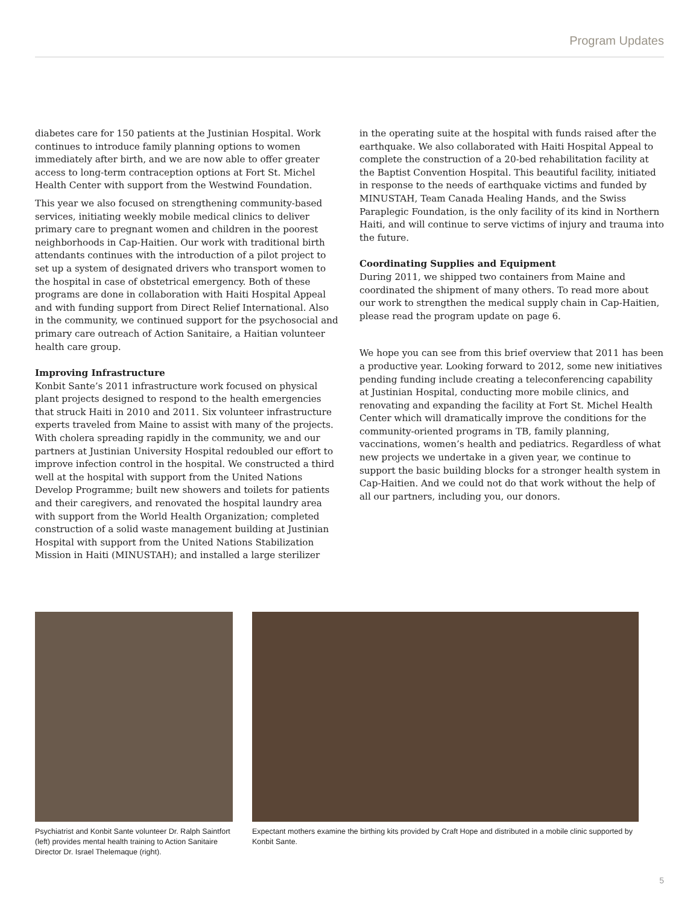Program Updates
diabetes care for 150 patients at the Justinian Hospital. Work continues to introduce family planning options to women immediately after birth, and we are now able to offer greater access to long-term contraception options at Fort St. Michel Health Center with support from the Westwind Foundation.
This year we also focused on strengthening community-based services, initiating weekly mobile medical clinics to deliver primary care to pregnant women and children in the poorest neighborhoods in Cap-Haitien. Our work with traditional birth attendants continues with the introduction of a pilot project to set up a system of designated drivers who transport women to the hospital in case of obstetrical emergency. Both of these programs are done in collaboration with Haiti Hospital Appeal and with funding support from Direct Relief International. Also in the community, we continued support for the psychosocial and primary care outreach of Action Sanitaire, a Haitian volunteer health care group.
Improving Infrastructure
Konbit Sante’s 2011 infrastructure work focused on physical plant projects designed to respond to the health emergencies that struck Haiti in 2010 and 2011. Six volunteer infrastructure experts traveled from Maine to assist with many of the projects. With cholera spreading rapidly in the community, we and our partners at Justinian University Hospital redoubled our effort to improve infection control in the hospital. We constructed a third well at the hospital with support from the United Nations Develop Programme; built new showers and toilets for patients and their caregivers, and renovated the hospital laundry area with support from the World Health Organization; completed construction of a solid waste management building at Justinian Hospital with support from the United Nations Stabilization Mission in Haiti (MINUSTAH); and installed a large sterilizer
in the operating suite at the hospital with funds raised after the earthquake. We also collaborated with Haiti Hospital Appeal to complete the construction of a 20-bed rehabilitation facility at the Baptist Convention Hospital. This beautiful facility, initiated in response to the needs of earthquake victims and funded by MINUSTAH, Team Canada Healing Hands, and the Swiss Paraplegic Foundation, is the only facility of its kind in Northern Haiti, and will continue to serve victims of injury and trauma into the future.
Coordinating Supplies and Equipment
During 2011, we shipped two containers from Maine and coordinated the shipment of many others. To read more about our work to strengthen the medical supply chain in Cap-Haitien, please read the program update on page 6.
We hope you can see from this brief overview that 2011 has been a productive year. Looking forward to 2012, some new initiatives pending funding include creating a teleconferencing capability at Justinian Hospital, conducting more mobile clinics, and renovating and expanding the facility at Fort St. Michel Health Center which will dramatically improve the conditions for the community-oriented programs in TB, family planning, vaccinations, women’s health and pediatrics. Regardless of what new projects we undertake in a given year, we continue to support the basic building blocks for a stronger health system in Cap-Haitien. And we could not do that work without the help of all our partners, including you, our donors.
Psychiatrist and Konbit Sante volunteer Dr. Ralph Saintfort (left) provides mental health training to Action Sanitaire Director Dr. Israel Thelemaque (right).
Expectant mothers examine the birthing kits provided by Craft Hope and distributed in a mobile clinic supported by Konbit Sante.
5